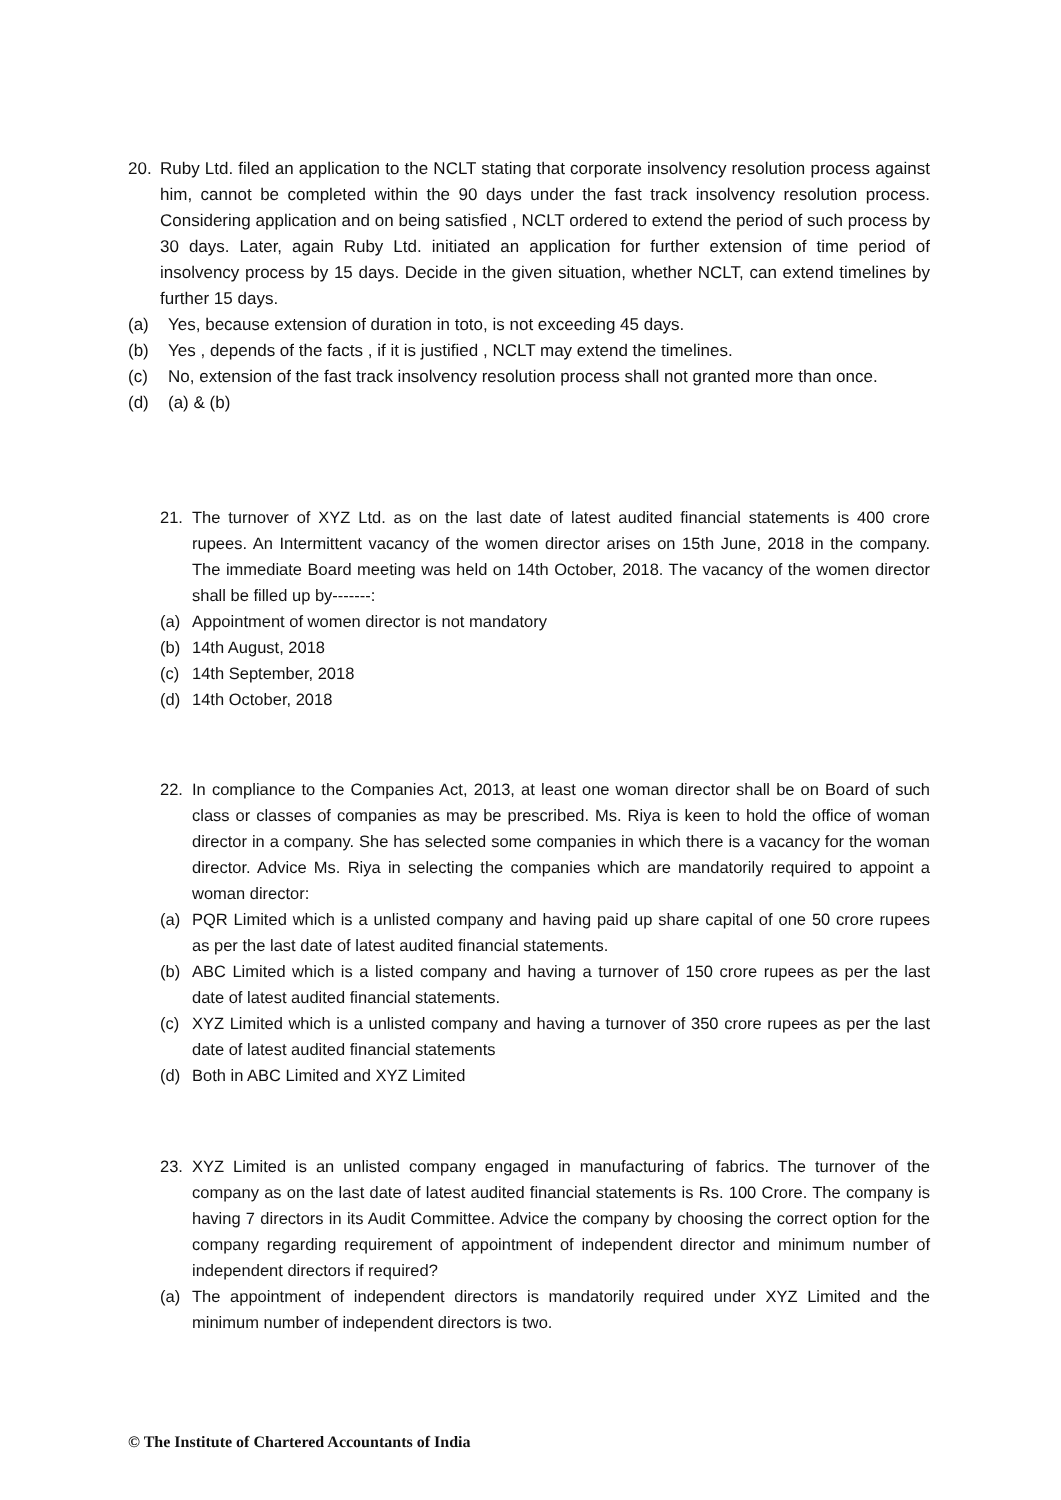20. Ruby Ltd. filed an application to the NCLT stating that corporate insolvency resolution process against him, cannot be completed within the 90 days under the fast track insolvency resolution process. Considering application and on being satisfied , NCLT ordered to extend the period of such process by 30 days. Later, again Ruby Ltd. initiated an application for further extension of time period of insolvency process by 15 days. Decide in the given situation, whether NCLT, can extend timelines by further 15 days.
(a) Yes, because extension of duration in toto, is not exceeding 45 days.
(b) Yes , depends of the facts , if it is justified , NCLT may extend the timelines.
(c) No, extension of the fast track insolvency resolution process shall not granted more than once.
(d) (a) & (b)
21. The turnover of XYZ Ltd. as on the last date of latest audited financial statements is 400 crore rupees. An Intermittent vacancy of the women director arises on 15th June, 2018 in the company. The immediate Board meeting was held on 14th October, 2018. The vacancy of the women director shall be filled up by-------:
(a) Appointment of women director is not mandatory
(b) 14th August, 2018
(c) 14th September, 2018
(d) 14th October, 2018
22. In compliance to the Companies Act, 2013, at least one woman director shall be on Board of such class or classes of companies as may be prescribed. Ms. Riya is keen to hold the office of woman director in a company. She has selected some companies in which there is a vacancy for the woman director. Advice Ms. Riya in selecting the companies which are mandatorily required to appoint a woman director:
(a) PQR Limited which is a unlisted company and having paid up share capital of one 50 crore rupees as per the last date of latest audited financial statements.
(b) ABC Limited which is a listed company and having a turnover of 150 crore rupees as per the last date of latest audited financial statements.
(c) XYZ Limited which is a unlisted company and having a turnover of 350 crore rupees as per the last date of latest audited financial statements
(d) Both in ABC Limited and XYZ Limited
23. XYZ Limited is an unlisted company engaged in manufacturing of fabrics. The turnover of the company as on the last date of latest audited financial statements is Rs. 100 Crore. The company is having 7 directors in its Audit Committee. Advice the company by choosing the correct option for the company regarding requirement of appointment of independent director and minimum number of independent directors if required?
(a) The appointment of independent directors is mandatorily required under XYZ Limited and the minimum number of independent directors is two.
© The Institute of Chartered Accountants of India